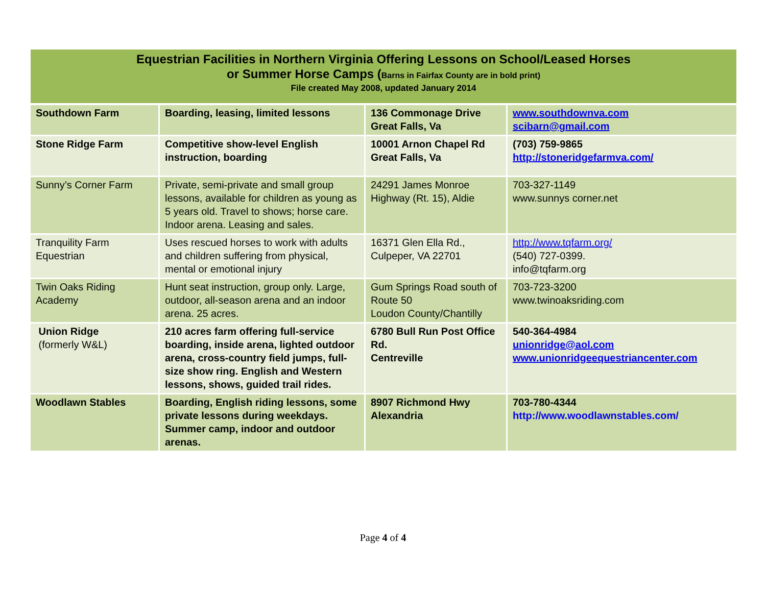Equestrian Facilities in Northern Virginia Offering Lessons on School/Leased Horses
or Summer Horse Camps (Barns in Fairfax County are in bold print)
File created May 2008, updated January 2014
| Southdown Farm | Boarding, leasing, limited lessons | 136 Commonage Drive Great Falls, Va | www.southdownva.com scibarn@gmail.com |
| Stone Ridge Farm | Competitive show-level English instruction, boarding | 10001 Arnon Chapel Rd Great Falls, Va | (703) 759-9865 http://stoneridgefarmva.com/ |
| Sunny’s Corner Farm | Private, semi-private and small group lessons, available for children as young as 5 years old. Travel to shows; horse care. Indoor arena. Leasing and sales. | 24291 James Monroe Highway (Rt. 15), Aldie | 703-327-1149 www.sunnys corner.net |
| Tranquility Farm Equestrian | Uses rescued horses to work with adults and children suffering from physical, mental or emotional injury | 16371 Glen Ella Rd., Culpeper, VA 22701 | http://www.tqfarm.org/ (540) 727-0399. info@tqfarm.org |
| Twin Oaks Riding Academy | Hunt seat instruction, group only. Large, outdoor, all-season arena and an indoor arena. 25 acres. | Gum Springs Road south of Route 50 Loudon County/Chantilly | 703-723-3200 www.twinoaksriding.com |
| Union Ridge (formerly W&L) | 210 acres farm offering full-service boarding, inside arena, lighted outdoor arena, cross-country field jumps, full-size show ring. English and Western lessons, shows, guided trail rides. | 6780 Bull Run Post Office Rd. Centreville | 540-364-4984 unionridge@aol.com www.unionridgeequestriancenter.com |
| Woodlawn Stables | Boarding, English riding lessons, some private lessons during weekdays. Summer camp, indoor and outdoor arenas. | 8907 Richmond Hwy Alexandria | 703-780-4344 http://www.woodlawnstables.com/ |
Page 4 of 4